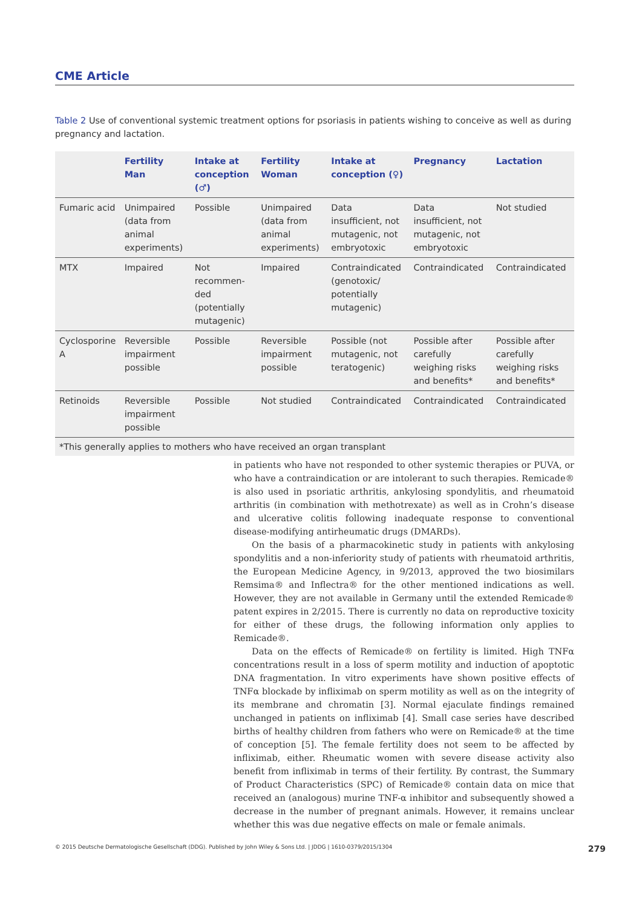CME Article
Table 2 Use of conventional systemic treatment options for psoriasis in patients wishing to conceive as well as during pregnancy and lactation.
| | Fertility Man | Intake at conception (♂) | Fertility Woman | Intake at conception (♀) | Pregnancy | Lactation |
| --- | --- | --- | --- | --- | --- | --- |
| Fumaric acid | Unimpaired (data from animal experiments) | Possible | Unimpaired (data from animal experiments) | Data insufficient, not mutagenic, not embryotoxic | Data insufficient, not mutagenic, not embryotoxic | Not studied |
| MTX | Impaired | Not recommen-ded (potentially mutagenic) | Impaired | Contraindicated (genotoxic/ potentially mutagenic) | Contraindicated | Contraindicated |
| Cyclosporine A | Reversible impairment possible | Possible | Reversible impairment possible | Possible (not mutagenic, not teratogenic) | Possible after carefully weighing risks and benefits* | Possible after carefully weighing risks and benefits* |
| Retinoids | Reversible impairment possible | Possible | Not studied | Contraindicated | Contraindicated | Contraindicated |
| *This generally applies to mothers who have received an organ transplant | | | | | | |
in patients who have not responded to other systemic therapies or PUVA, or who have a contraindication or are intolerant to such therapies. Remicade® is also used in psoriatic arthritis, ankylosing spondylitis, and rheumatoid arthritis (in combination with methotrexate) as well as in Crohn’s disease and ulcerative colitis following inadequate response to conventional disease-modifying antirheumatic drugs (DMARDs).
On the basis of a pharmacokinetic study in patients with ankylosing spondylitis and a non-inferiority study of patients with rheumatoid arthritis, the European Medicine Agency, in 9/2013, approved the two biosimilars Remsima® and Inflectra® for the other mentioned indications as well. However, they are not available in Germany until the extended Remicade® patent expires in 2/2015. There is currently no data on reproductive toxicity for either of these drugs, the following information only applies to Remicade®.
Data on the effects of Remicade® on fertility is limited. High TNFα concentrations result in a loss of sperm motility and induction of apoptotic DNA fragmentation. In vitro experiments have shown positive effects of TNFα blockade by infliximab on sperm motility as well as on the integrity of its membrane and chromatin [3]. Normal ejaculate findings remained unchanged in patients on infliximab [4]. Small case series have described births of healthy children from fathers who were on Remicade® at the time of conception [5]. The female fertility does not seem to be affected by infliximab, either. Rheumatic women with severe disease activity also benefit from infliximab in terms of their fertility. By contrast, the Summary of Product Characteristics (SPC) of Remicade® contain data on mice that received an (analogous) murine TNF-α inhibitor and subsequently showed a decrease in the number of pregnant animals. However, it remains unclear whether this was due negative effects on male or female animals.
© 2015 Deutsche Dermatologische Gesellschaft (DDG). Published by John Wiley & Sons Ltd. | JDDG | 1610-0379/2015/1304 279